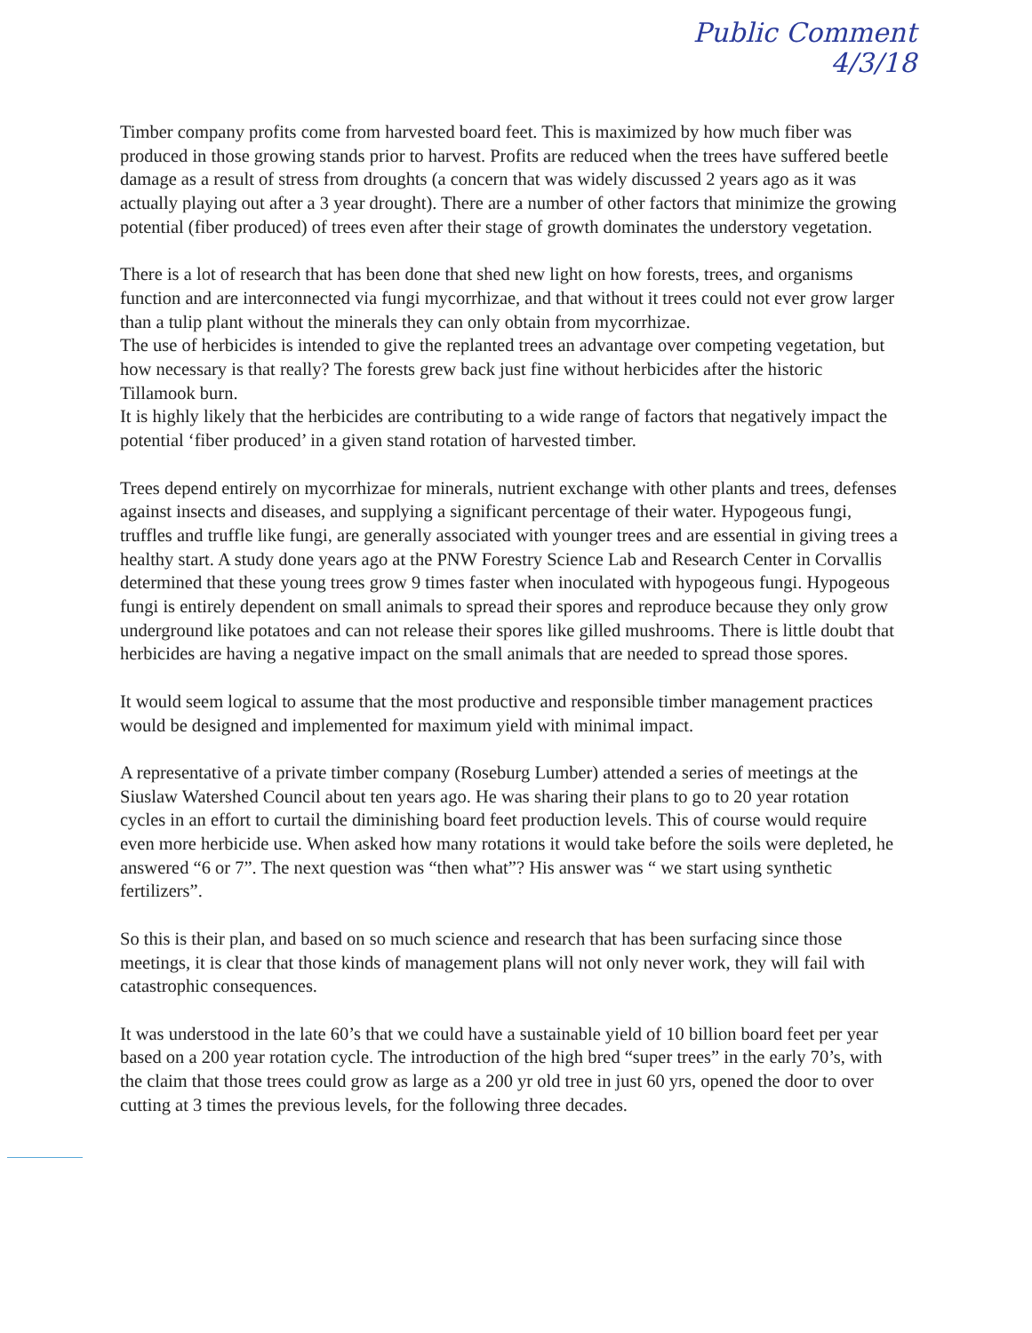Public Comment
4/3/18
Timber company profits come from harvested board feet. This is maximized by how much fiber was produced in those growing stands prior to harvest. Profits are reduced when the trees have suffered beetle damage as a result of stress from droughts (a concern that was widely discussed 2 years ago as it was actually playing out after a 3 year drought). There are a number of other factors that minimize the growing potential (fiber produced) of trees even after their stage of growth dominates the understory vegetation.
There is a lot of research that has been done that shed new light on how forests, trees, and organisms function and are interconnected via fungi mycorrhizae, and that without it trees could not ever grow larger than a tulip plant without the minerals they can only obtain from mycorrhizae.
The use of herbicides is intended to give the replanted trees an advantage over competing vegetation, but how necessary is that really? The forests grew back just fine without herbicides after the historic Tillamook burn.
It is highly likely that the herbicides are contributing to a wide range of factors that negatively impact the potential ‘fiber produced’ in a given stand rotation of harvested timber.
Trees depend entirely on mycorrhizae for minerals, nutrient exchange with other plants and trees, defenses against insects and diseases, and supplying a significant percentage of their water. Hypogeous fungi, truffles and truffle like fungi, are generally associated with younger trees and are essential in giving trees a healthy start. A study done years ago at the PNW Forestry Science Lab and Research Center in Corvallis determined that these young trees grow 9 times faster when inoculated with hypogeous fungi. Hypogeous fungi is entirely dependent on small animals to spread their spores and reproduce because they only grow underground like potatoes and can not release their spores like gilled mushrooms. There is little doubt that herbicides are having a negative impact on the small animals that are needed to spread those spores.
It would seem logical to assume that the most productive and responsible timber management practices would be designed and implemented for maximum yield with minimal impact.
A representative of a private timber company (Roseburg Lumber) attended a series of meetings at the Siuslaw Watershed Council about ten years ago. He was sharing their plans to go to 20 year rotation cycles in an effort to curtail the diminishing board feet production levels. This of course would require even more herbicide use. When asked how many rotations it would take before the soils were depleted, he answered “6 or 7”. The next question was “then what”? His answer was “ we start using synthetic fertilizers”.
So this is their plan, and based on so much science and research that has been surfacing since those meetings, it is clear that those kinds of management plans will not only never work, they will fail with catastrophic consequences.
It was understood in the late 60’s that we could have a sustainable yield of 10 billion board feet per year based on a 200 year rotation cycle. The introduction of the high bred “super trees” in the early 70’s, with the claim that those trees could grow as large as a 200 yr old tree in just 60 yrs, opened the door to over cutting at 3 times the previous levels, for the following three decades.